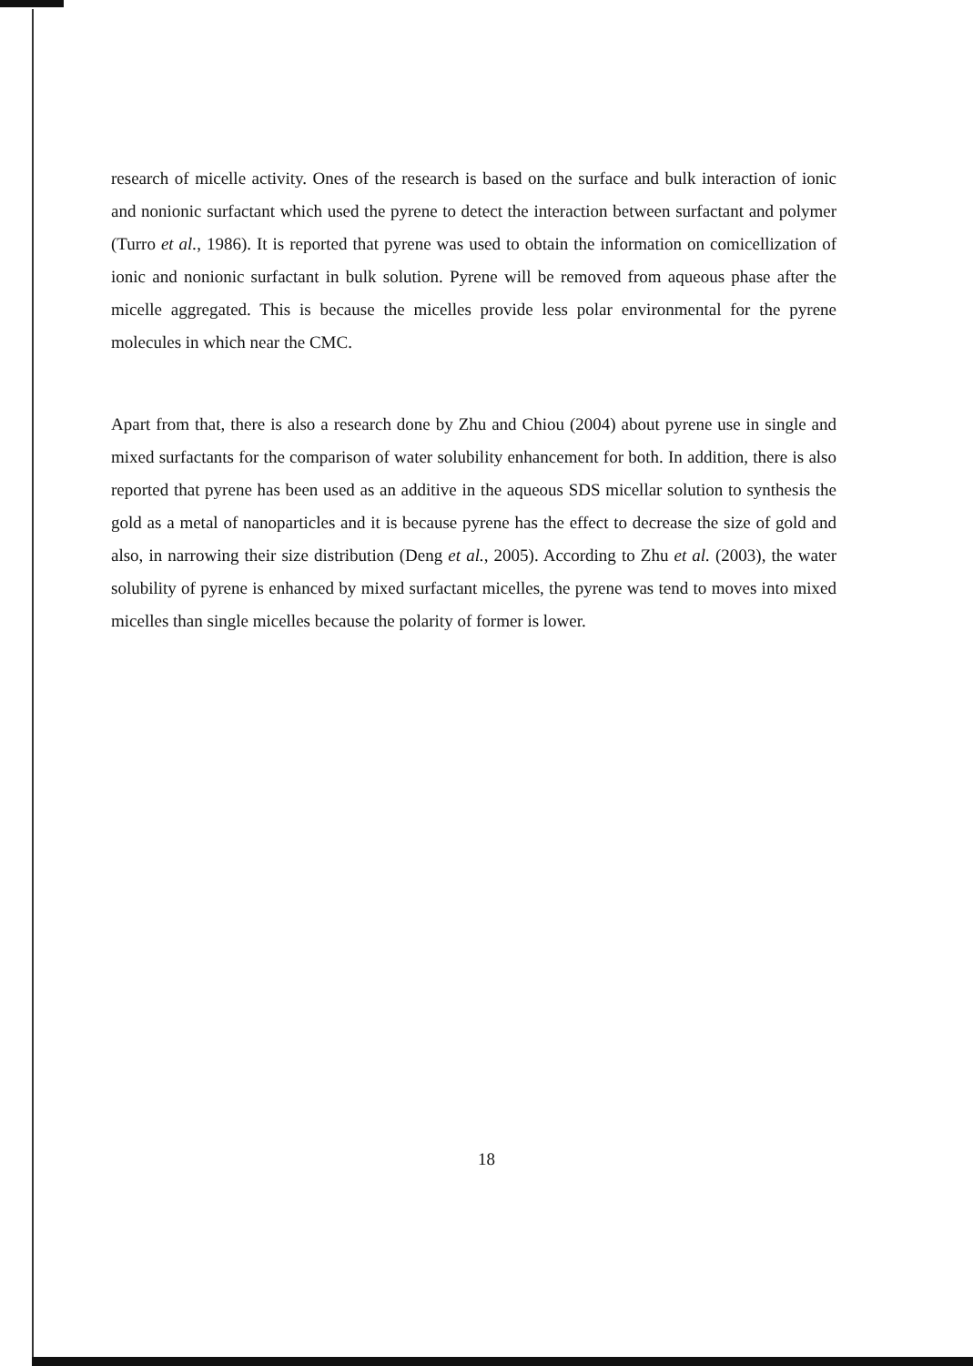research of micelle activity. Ones of the research is based on the surface and bulk interaction of ionic and nonionic surfactant which used the pyrene to detect the interaction between surfactant and polymer (Turro et al., 1986). It is reported that pyrene was used to obtain the information on comicellization of ionic and nonionic surfactant in bulk solution. Pyrene will be removed from aqueous phase after the micelle aggregated. This is because the micelles provide less polar environmental for the pyrene molecules in which near the CMC.
Apart from that, there is also a research done by Zhu and Chiou (2004) about pyrene use in single and mixed surfactants for the comparison of water solubility enhancement for both. In addition, there is also reported that pyrene has been used as an additive in the aqueous SDS micellar solution to synthesis the gold as a metal of nanoparticles and it is because pyrene has the effect to decrease the size of gold and also, in narrowing their size distribution (Deng et al., 2005). According to Zhu et al. (2003), the water solubility of pyrene is enhanced by mixed surfactant micelles, the pyrene was tend to moves into mixed micelles than single micelles because the polarity of former is lower.
18